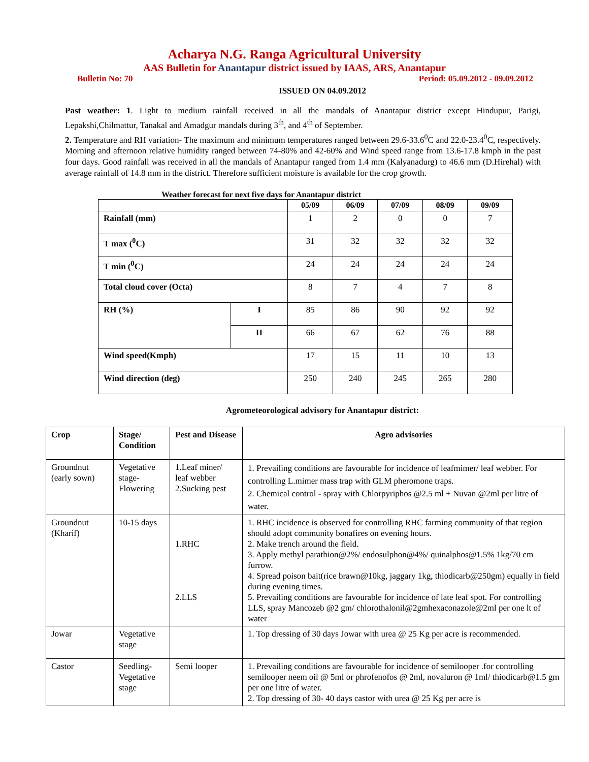Acharya N.G. Ranga Agricultural University
AAS Bulletin for Anantapur district issued by IAAS, ARS, Anantapur
Bulletin No: 70 Period: 05.09.2012 - 09.09.2012
ISSUED ON 04.09.2012
Past weather: 1. Light to medium rainfall received in all the mandals of Anantapur district except Hindupur, Parigi, Lepakshi,Chilmattur, Tanakal and Amadgur mandals during 3<sup>th</sup>, and 4<sup>th</sup> of September.
2. Temperature and RH variation- The maximum and minimum temperatures ranged between 29.6-33.6<sup>0</sup>C and 22.0-23.4<sup>0</sup>C, respectively. Morning and afternoon relative humidity ranged between 74-80% and 42-60% and Wind speed range from 13.6-17.8 kmph in the past four days. Good rainfall was received in all the mandals of Anantapur ranged from 1.4 mm (Kalyanadurg) to 46.6 mm (D.Hirehal) with average rainfall of 14.8 mm in the district. Therefore sufficient moisture is available for the crop growth.
Weather forecast for next five days for Anantapur district
| | | 05/09 | 06/09 | 07/09 | 08/09 | 09/09 |
| --- | --- | --- | --- | --- | --- | --- |
| Rainfall (mm) | | 1 | 2 | 0 | 0 | 7 |
| T max (<sup>0</sup>C) | | 31 | 32 | 32 | 32 | 32 |
| T min (<sup>0</sup>C) | | 24 | 24 | 24 | 24 | 24 |
| Total cloud cover (Octa) | | 8 | 7 | 4 | 7 | 8 |
| RH (%) | I | 85 | 86 | 90 | 92 | 92 |
| | II | 66 | 67 | 62 | 76 | 88 |
| Wind speed(Kmph) | | 17 | 15 | 11 | 10 | 13 |
| Wind direction (deg) | | 250 | 240 | 245 | 265 | 280 |
Agrometeorological advisory for Anantapur district:
| Crop | Stage/ Condition | Pest and Disease | Agro advisories |
| Groundnut (early sown) | Vegetative stage-Flowering | 1.Leaf miner/ leaf webber 2.Sucking pest | 1. Prevailing conditions are favourable for incidence of leafmimer/ leaf webber. For controlling L.mimer mass trap with GLM pheromone traps. 2. Chemical control - spray with Chlorpyriphos @2.5 ml + Nuvan @2ml per litre of water. |
| Groundnut (Kharif) | 10-15 days | 1.RHC 2.LLS | 1. RHC incidence is observed for controlling RHC farming community of that region should adopt community bonafires on evening hours. 2. Make trench around the field. 3. Apply methyl parathion@2%/ endosulphon@4%/ quinalphos@1.5% 1kg/70 cm furrow. 4. Spread poison bait(rice brawn@10kg, jaggary 1kg, thiodicarb@250gm) equally in field during evening times. 5. Prevailing conditions are favourable for incidence of late leaf spot. For controlling LLS, spray Mancozeb @2 gm/ chlorothalonil@2gmhexaconazole@2ml per one lt of water |
| Jowar | Vegetative stage | | 1. Top dressing of 30 days Jowar with urea @ 25 Kg per acre is recommended. |
| Castor | Seedling-Vegetative stage | Semi looper | 1. Prevailing conditions are favourable for incidence of semilooper .for controlling semilooper neem oil @ 5ml or phrofenofos @ 2ml, novaluron @ 1ml/ thiodicarb@1.5 gm per one litre of water. 2. Top dressing of 30- 40 days castor with urea @ 25 Kg per acre is |